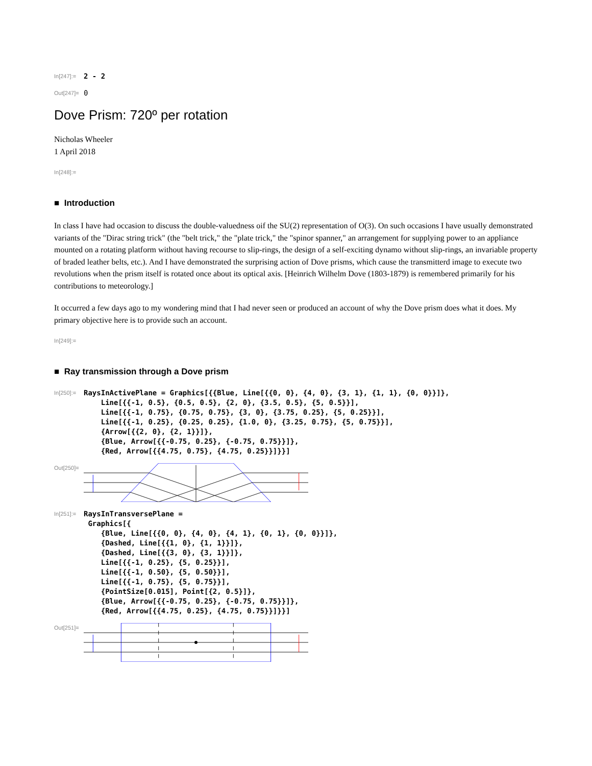In[247]:= 2 - 2
Out[247]= 0
Dove Prism: 720º per rotation
Nicholas Wheeler
1 April 2018
In[248]:=
■ Introduction
In class I have had occasion to discuss the double-valuedness oif the SU(2) representation of O(3). On such occasions I have usually demonstrated variants of the "Dirac string trick" (the "belt trick," the "plate trick," the "spinor spanner," an arrangement for supplying power to an appliance mounted on a rotating platform without having recourse to slip-rings, the design of a self-exciting dynamo without slip-rings, an invariable property of braded leather belts, etc.). And I have demonstrated the surprising action of Dove prisms, which cause the transmitterd image to execute two revolutions when the prism itself is rotated once about its optical axis. [Heinrich Wilhelm Dove (1803-1879) is remembered primarily for his contributions to meteorology.]
It occurred a few days ago to my wondering mind that I had never seen or produced an account of why the Dove prism does what it does. My primary objective here is to provide such an account.
In[249]:=
■ Ray transmission through a Dove prism
In[250]:= RaysInActivePlane = Graphics[{{Blue, Line[{{0, 0}, {4, 0}, {3, 1}, {1, 1}, {0, 0}}]}, Line[{{-1, 0.5}, {0.5, 0.5}, {2, 0}, {3.5, 0.5}, {5, 0.5}}], Line[{{-1, 0.75}, {0.75, 0.75}, {3, 0}, {3.75, 0.25}, {5, 0.25}}], Line[{{-1, 0.25}, {0.25, 0.25}, {1.0, 0}, {3.25, 0.75}, {5, 0.75}}], {Arrow[{{2, 0}, {2, 1}}]}, {Blue, Arrow[{{-0.75, 0.25}, {-0.75, 0.75}}]}, {Red, Arrow[{{4.75, 0.75}, {4.75, 0.25}}]}}]
Out[250]=
In[251]:= RaysInTransversePlane = Graphics[{ {Blue, Line[{{0, 0}, {4, 0}, {4, 1}, {0, 1}, {0, 0}}]}, {Dashed, Line[{{1, 0}, {1, 1}}]}, {Dashed, Line[{{3, 0}, {3, 1}}]}, Line[{{-1, 0.25}, {5, 0.25}}], Line[{{-1, 0.50}, {5, 0.50}}], Line[{{-1, 0.75}, {5, 0.75}}], {PointSize[0.015], Point[{2, 0.5}]}, {Blue, Arrow[{{-0.75, 0.25}, {-0.75, 0.75}}]}, {Red, Arrow[{{4.75, 0.25}, {4.75, 0.75}}]}}]
Out[251]=